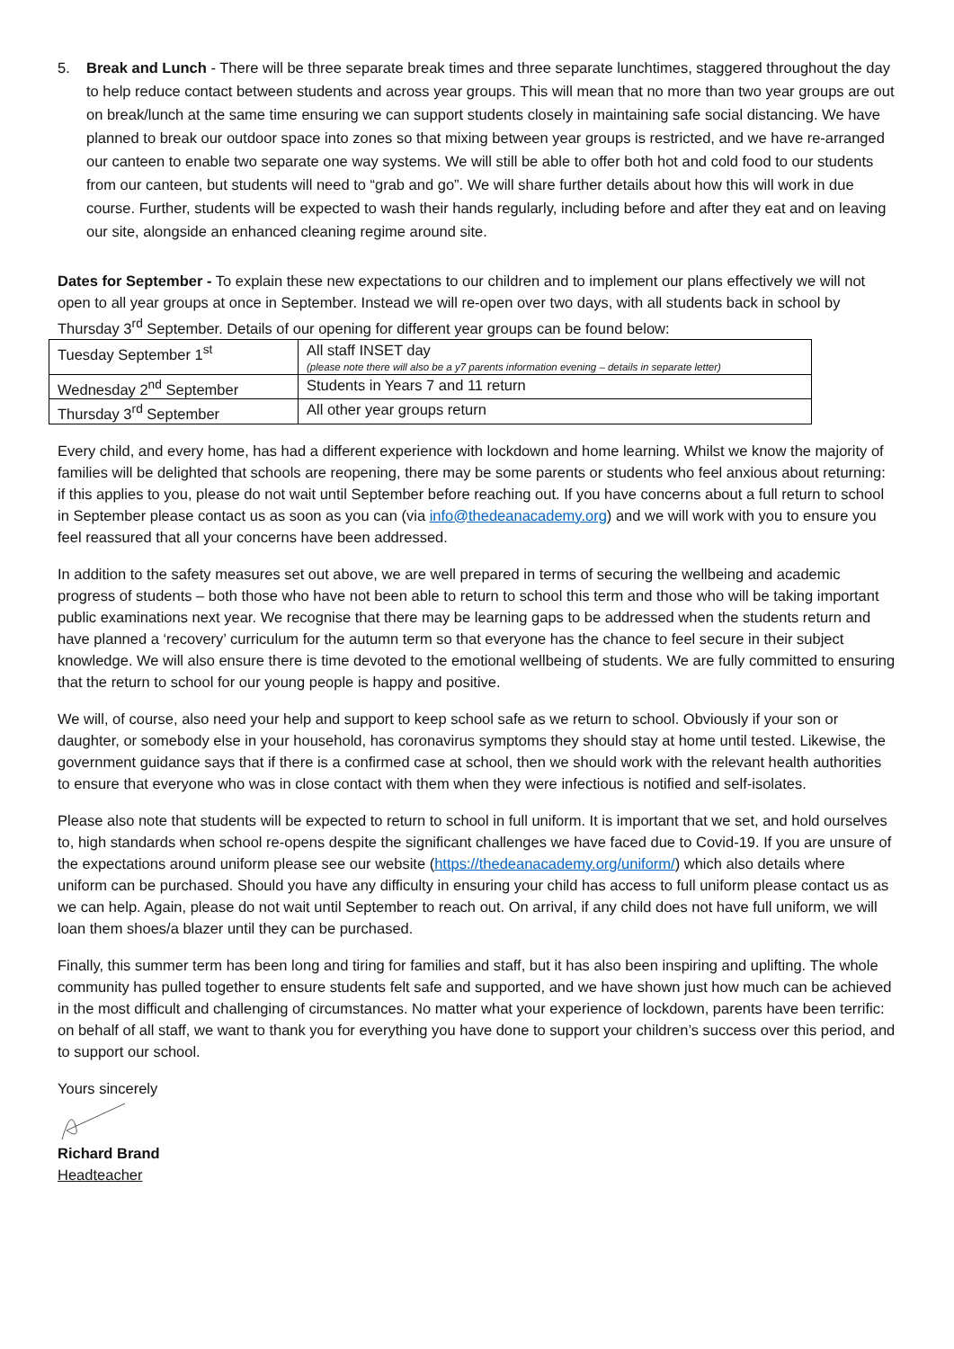5. Break and Lunch - There will be three separate break times and three separate lunchtimes, staggered throughout the day to help reduce contact between students and across year groups. This will mean that no more than two year groups are out on break/lunch at the same time ensuring we can support students closely in maintaining safe social distancing. We have planned to break our outdoor space into zones so that mixing between year groups is restricted, and we have re-arranged our canteen to enable two separate one way systems. We will still be able to offer both hot and cold food to our students from our canteen, but students will need to “grab and go”. We will share further details about how this will work in due course. Further, students will be expected to wash their hands regularly, including before and after they eat and on leaving our site, alongside an enhanced cleaning regime around site.
Dates for September - To explain these new expectations to our children and to implement our plans effectively we will not open to all year groups at once in September. Instead we will re-open over two days, with all students back in school by Thursday 3<sup>rd</sup> September. Details of our opening for different year groups can be found below:
| Tuesday September 1<sup>st</sup> | All staff INSET day (please note there will also be a y7 parents information evening – details in separate letter) |
| Wednesday 2<sup>nd</sup> September | Students in Years 7 and 11 return |
| Thursday 3<sup>rd</sup> September | All other year groups return |
Every child, and every home, has had a different experience with lockdown and home learning. Whilst we know the majority of families will be delighted that schools are reopening, there may be some parents or students who feel anxious about returning: if this applies to you, please do not wait until September before reaching out. If you have concerns about a full return to school in September please contact us as soon as you can (via info@thedeanacademy.org) and we will work with you to ensure you feel reassured that all your concerns have been addressed.
In addition to the safety measures set out above, we are well prepared in terms of securing the wellbeing and academic progress of students – both those who have not been able to return to school this term and those who will be taking important public examinations next year. We recognise that there may be learning gaps to be addressed when the students return and have planned a ‘recovery’ curriculum for the autumn term so that everyone has the chance to feel secure in their subject knowledge. We will also ensure there is time devoted to the emotional wellbeing of students. We are fully committed to ensuring that the return to school for our young people is happy and positive.
We will, of course, also need your help and support to keep school safe as we return to school. Obviously if your son or daughter, or somebody else in your household, has coronavirus symptoms they should stay at home until tested. Likewise, the government guidance says that if there is a confirmed case at school, then we should work with the relevant health authorities to ensure that everyone who was in close contact with them when they were infectious is notified and self-isolates.
Please also note that students will be expected to return to school in full uniform. It is important that we set, and hold ourselves to, high standards when school re-opens despite the significant challenges we have faced due to Covid-19. If you are unsure of the expectations around uniform please see our website (https://thedeanacademy.org/uniform/) which also details where uniform can be purchased. Should you have any difficulty in ensuring your child has access to full uniform please contact us as we can help. Again, please do not wait until September to reach out. On arrival, if any child does not have full uniform, we will loan them shoes/a blazer until they can be purchased.
Finally, this summer term has been long and tiring for families and staff, but it has also been inspiring and uplifting. The whole community has pulled together to ensure students felt safe and supported, and we have shown just how much can be achieved in the most difficult and challenging of circumstances. No matter what your experience of lockdown, parents have been terrific: on behalf of all staff, we want to thank you for everything you have done to support your children’s success over this period, and to support our school.
Yours sincerely
Richard Brand
Headteacher